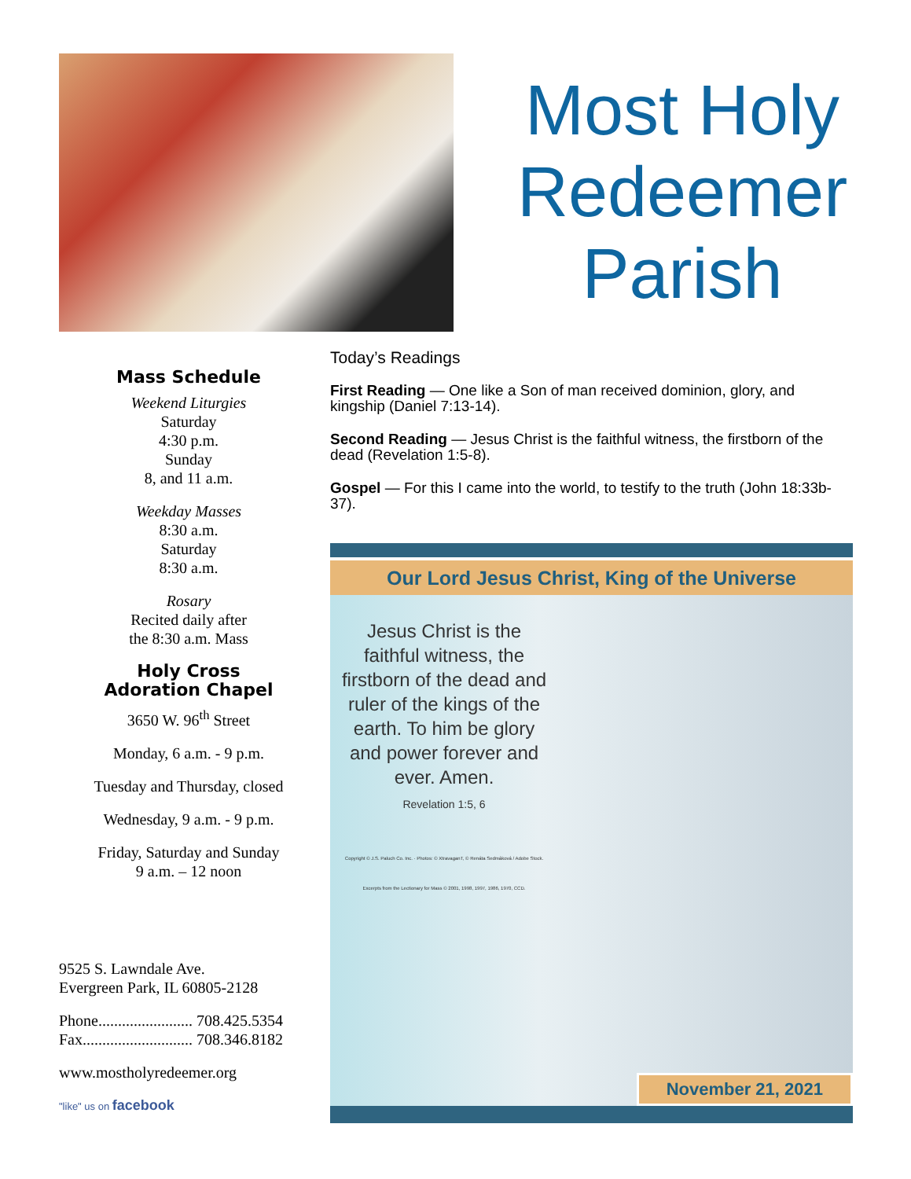Most Holy
Redeemer
Parish
Mass Schedule
Weekend Liturgies
Saturday
4:30 p.m.
Sunday
8, and 11 a.m.
Weekday Masses
8:30 a.m.
Saturday
8:30 a.m.
Rosary
Recited daily after
the 8:30 a.m. Mass
Holy Cross
Adoration Chapel
3650 W. 96<sup>th</sup> Street
Monday, 6 a.m. - 9 p.m.
Tuesday and Thursday, closed
Wednesday, 9 a.m. - 9 p.m.
Friday, Saturday and Sunday
9 a.m. – 12 noon
9525 S. Lawndale Ave.
Evergreen Park, IL 60805-2128
Phone........................ 708.425.5354
Fax............................ 708.346.8182
www.mostholyredeemer.org
"like" us on facebook
Today’s Readings
First Reading — One like a Son of man received dominion, glory, and kingship (Daniel 7:13-14).
Second Reading — Jesus Christ is the faithful witness, the firstborn of the dead (Revelation 1:5-8).
Gospel — For this I came into the world, to testify to the truth (John 18:33b-37).
Our Lord Jesus Christ, King of the Universe
Jesus Christ is the faithful witness, the firstborn of the dead and ruler of the kings of the earth. To him be glory and power forever and ever. Amen.
Revelation 1:5, 6
Copyright © J.S. Paluch Co. Inc. · Photos: © XtravaganT, © Renáta Sedmáková / Adobe Stock. Excerpts from the Lectionary for Mass © 2001, 1998, 1997, 1986, 1970, CCD.
November 21, 2021